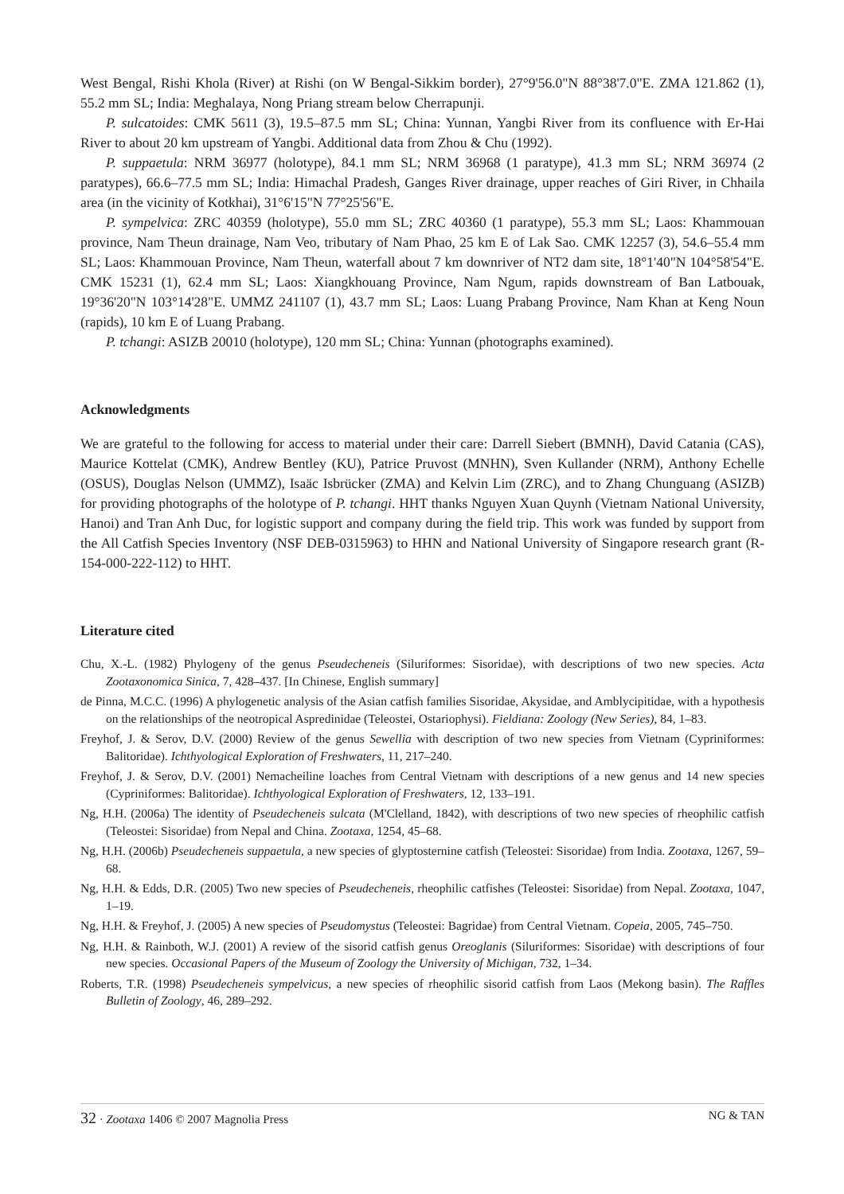West Bengal, Rishi Khola (River) at Rishi (on W Bengal-Sikkim border), 27°9'56.0"N 88°38'7.0"E. ZMA 121.862 (1), 55.2 mm SL; India: Meghalaya, Nong Priang stream below Cherrapunji.
P. sulcatoides: CMK 5611 (3), 19.5–87.5 mm SL; China: Yunnan, Yangbi River from its confluence with Er-Hai River to about 20 km upstream of Yangbi. Additional data from Zhou & Chu (1992).
P. suppaetula: NRM 36977 (holotype), 84.1 mm SL; NRM 36968 (1 paratype), 41.3 mm SL; NRM 36974 (2 paratypes), 66.6–77.5 mm SL; India: Himachal Pradesh, Ganges River drainage, upper reaches of Giri River, in Chhaila area (in the vicinity of Kotkhai), 31°6'15"N 77°25'56"E.
P. sympelvica: ZRC 40359 (holotype), 55.0 mm SL; ZRC 40360 (1 paratype), 55.3 mm SL; Laos: Khammouan province, Nam Theun drainage, Nam Veo, tributary of Nam Phao, 25 km E of Lak Sao. CMK 12257 (3), 54.6–55.4 mm SL; Laos: Khammouan Province, Nam Theun, waterfall about 7 km downriver of NT2 dam site, 18°1'40"N 104°58'54"E. CMK 15231 (1), 62.4 mm SL; Laos: Xiangkhouang Province, Nam Ngum, rapids downstream of Ban Latbouak, 19°36'20"N 103°14'28"E. UMMZ 241107 (1), 43.7 mm SL; Laos: Luang Prabang Province, Nam Khan at Keng Noun (rapids), 10 km E of Luang Prabang.
P. tchangi: ASIZB 20010 (holotype), 120 mm SL; China: Yunnan (photographs examined).
Acknowledgments
We are grateful to the following for access to material under their care: Darrell Siebert (BMNH), David Catania (CAS), Maurice Kottelat (CMK), Andrew Bentley (KU), Patrice Pruvost (MNHN), Sven Kullander (NRM), Anthony Echelle (OSUS), Douglas Nelson (UMMZ), Isaäc Isbrücker (ZMA) and Kelvin Lim (ZRC), and to Zhang Chunguang (ASIZB) for providing photographs of the holotype of P. tchangi. HHT thanks Nguyen Xuan Quynh (Vietnam National University, Hanoi) and Tran Anh Duc, for logistic support and company during the field trip. This work was funded by support from the All Catfish Species Inventory (NSF DEB-0315963) to HHN and National University of Singapore research grant (R-154-000-222-112) to HHT.
Literature cited
Chu, X.-L. (1982) Phylogeny of the genus Pseudecheneis (Siluriformes: Sisoridae), with descriptions of two new species. Acta Zootaxonomica Sinica, 7, 428–437. [In Chinese, English summary]
de Pinna, M.C.C. (1996) A phylogenetic analysis of the Asian catfish families Sisoridae, Akysidae, and Amblycipitidae, with a hypothesis on the relationships of the neotropical Aspredinidae (Teleostei, Ostariophysi). Fieldiana: Zoology (New Series), 84, 1–83.
Freyhof, J. & Serov, D.V. (2000) Review of the genus Sewellia with description of two new species from Vietnam (Cypriniformes: Balitoridae). Ichthyological Exploration of Freshwaters, 11, 217–240.
Freyhof, J. & Serov, D.V. (2001) Nemacheiline loaches from Central Vietnam with descriptions of a new genus and 14 new species (Cypriniformes: Balitoridae). Ichthyological Exploration of Freshwaters, 12, 133–191.
Ng, H.H. (2006a) The identity of Pseudecheneis sulcata (M'Clelland, 1842), with descriptions of two new species of rheophilic catfish (Teleostei: Sisoridae) from Nepal and China. Zootaxa, 1254, 45–68.
Ng, H.H. (2006b) Pseudecheneis suppaetula, a new species of glyptosternine catfish (Teleostei: Sisoridae) from India. Zootaxa, 1267, 59–68.
Ng, H.H. & Edds, D.R. (2005) Two new species of Pseudecheneis, rheophilic catfishes (Teleostei: Sisoridae) from Nepal. Zootaxa, 1047, 1–19.
Ng, H.H. & Freyhof, J. (2005) A new species of Pseudomystus (Teleostei: Bagridae) from Central Vietnam. Copeia, 2005, 745–750.
Ng, H.H. & Rainboth, W.J. (2001) A review of the sisorid catfish genus Oreoglanis (Siluriformes: Sisoridae) with descriptions of four new species. Occasional Papers of the Museum of Zoology the University of Michigan, 732, 1–34.
Roberts, T.R. (1998) Pseudecheneis sympelvicus, a new species of rheophilic sisorid catfish from Laos (Mekong basin). The Raffles Bulletin of Zoology, 46, 289–292.
32 · Zootaxa 1406 © 2007 Magnolia Press NG & TAN